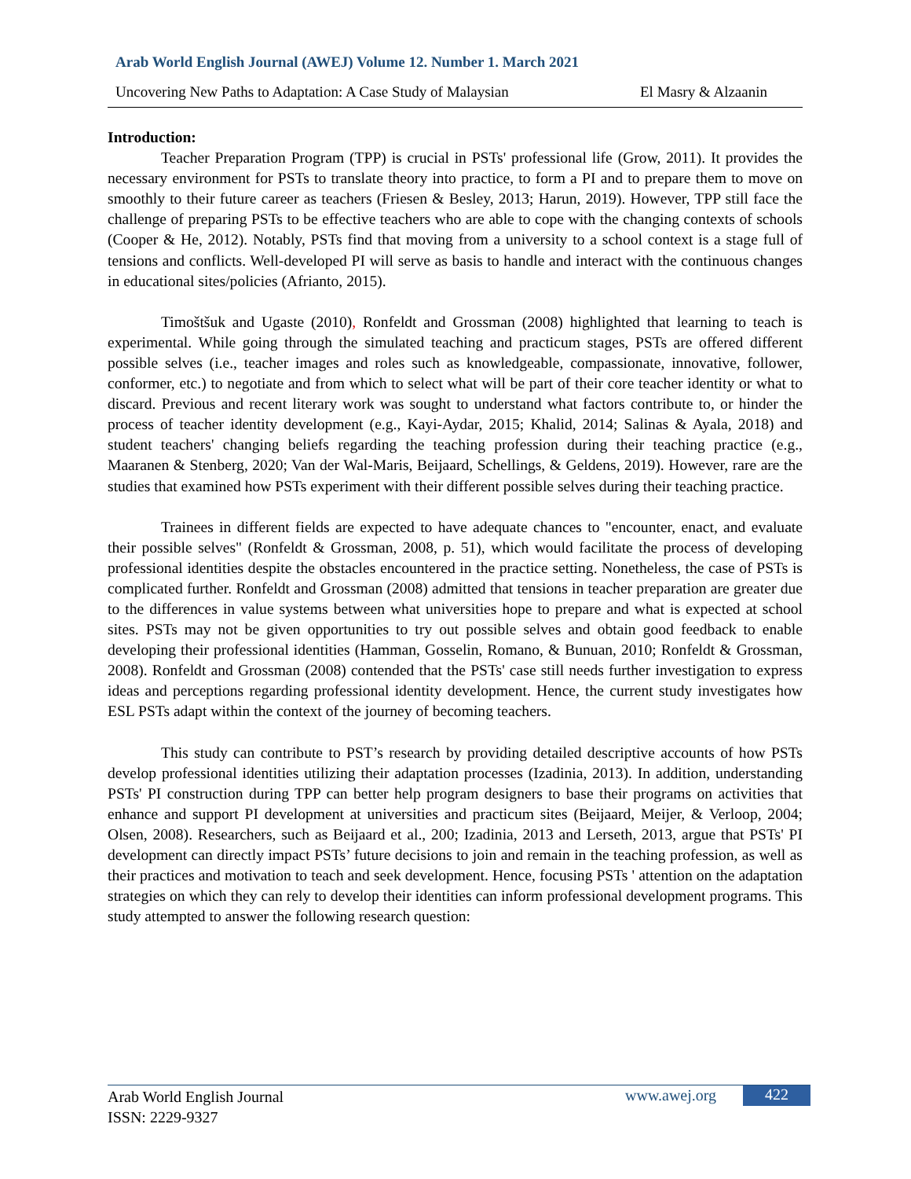Arab World English Journal (AWEJ) Volume 12. Number 1. March 2021
Uncovering New Paths to Adaptation: A Case Study of Malaysian El Masry & Alzaanin
Introduction:
Teacher Preparation Program (TPP) is crucial in PSTs' professional life (Grow, 2011). It provides the necessary environment for PSTs to translate theory into practice, to form a PI and to prepare them to move on smoothly to their future career as teachers (Friesen & Besley, 2013; Harun, 2019). However, TPP still face the challenge of preparing PSTs to be effective teachers who are able to cope with the changing contexts of schools (Cooper & He, 2012). Notably, PSTs find that moving from a university to a school context is a stage full of tensions and conflicts. Well-developed PI will serve as basis to handle and interact with the continuous changes in educational sites/policies (Afrianto, 2015).
Timoštšuk and Ugaste (2010), Ronfeldt and Grossman (2008) highlighted that learning to teach is experimental. While going through the simulated teaching and practicum stages, PSTs are offered different possible selves (i.e., teacher images and roles such as knowledgeable, compassionate, innovative, follower, conformer, etc.) to negotiate and from which to select what will be part of their core teacher identity or what to discard. Previous and recent literary work was sought to understand what factors contribute to, or hinder the process of teacher identity development (e.g., Kayi-Aydar, 2015; Khalid, 2014; Salinas & Ayala, 2018) and student teachers' changing beliefs regarding the teaching profession during their teaching practice (e.g., Maaranen & Stenberg, 2020; Van der Wal-Maris, Beijaard, Schellings, & Geldens, 2019). However, rare are the studies that examined how PSTs experiment with their different possible selves during their teaching practice.
Trainees in different fields are expected to have adequate chances to "encounter, enact, and evaluate their possible selves" (Ronfeldt & Grossman, 2008, p. 51), which would facilitate the process of developing professional identities despite the obstacles encountered in the practice setting. Nonetheless, the case of PSTs is complicated further. Ronfeldt and Grossman (2008) admitted that tensions in teacher preparation are greater due to the differences in value systems between what universities hope to prepare and what is expected at school sites. PSTs may not be given opportunities to try out possible selves and obtain good feedback to enable developing their professional identities (Hamman, Gosselin, Romano, & Bunuan, 2010; Ronfeldt & Grossman, 2008). Ronfeldt and Grossman (2008) contended that the PSTs' case still needs further investigation to express ideas and perceptions regarding professional identity development. Hence, the current study investigates how ESL PSTs adapt within the context of the journey of becoming teachers.
This study can contribute to PST’s research by providing detailed descriptive accounts of how PSTs develop professional identities utilizing their adaptation processes (Izadinia, 2013). In addition, understanding PSTs' PI construction during TPP can better help program designers to base their programs on activities that enhance and support PI development at universities and practicum sites (Beijaard, Meijer, & Verloop, 2004; Olsen, 2008). Researchers, such as Beijaard et al., 200; Izadinia, 2013 and Lerseth, 2013, argue that PSTs' PI development can directly impact PSTs’ future decisions to join and remain in the teaching profession, as well as their practices and motivation to teach and seek development. Hence, focusing PSTs ' attention on the adaptation strategies on which they can rely to develop their identities can inform professional development programs. This study attempted to answer the following research question:
Arab World English Journal
ISSN: 2229-9327
www.awej.org 422